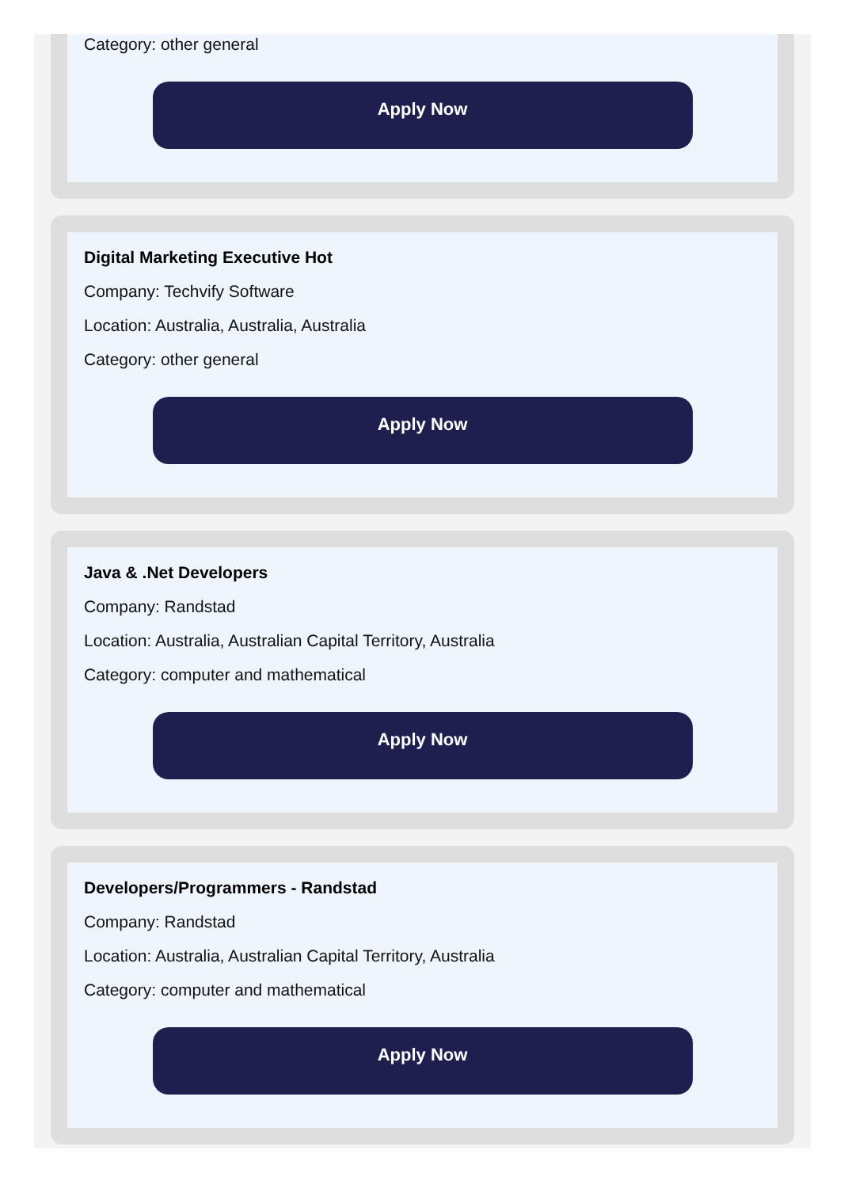Category: other general
Apply Now
Digital Marketing Executive Hot
Company: Techvify Software
Location: Australia, Australia, Australia
Category: other general
Apply Now
Java & .Net Developers
Company: Randstad
Location: Australia, Australian Capital Territory, Australia
Category: computer and mathematical
Apply Now
Developers/Programmers - Randstad
Company: Randstad
Location: Australia, Australian Capital Territory, Australia
Category: computer and mathematical
Apply Now